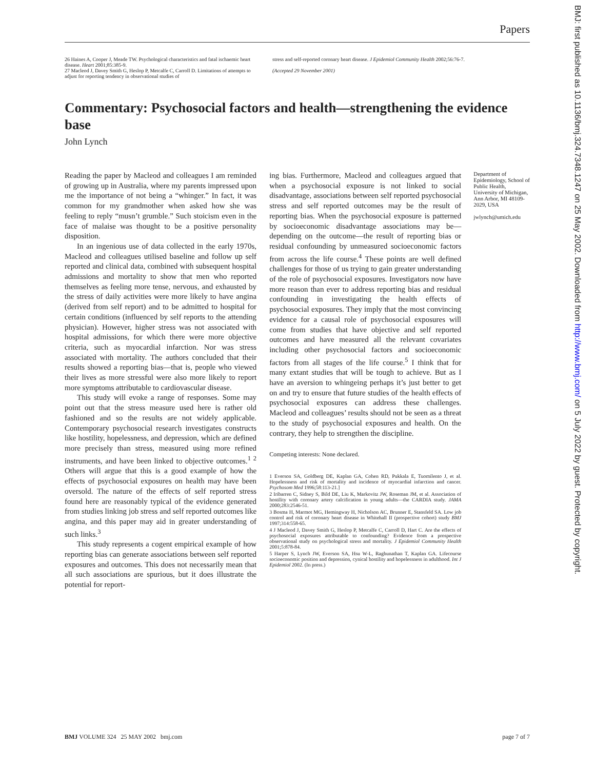Papers
26 Haines A, Cooper J, Meade TW. Psychological characteristics and fatal ischaemic heart disease. Heart 2001;85:385-9.
27 Macleod J, Davey Smith G, Heslop P, Metcalfe C, Carroll D. Limitations of attempts to adjust for reporting tendency in observational studies of
stress and self-reported coronary heart disease. J Epidemiol Community Health 2002;56:76-7.
(Accepted 29 November 2001)
Commentary: Psychosocial factors and health—strengthening the evidence base
John Lynch
Reading the paper by Macleod and colleagues I am reminded of growing up in Australia, where my parents impressed upon me the importance of not being a “whinger.” In fact, it was common for my grandmother when asked how she was feeling to reply “musn’t grumble.” Such stoicism even in the face of malaise was thought to be a positive personality disposition.
In an ingenious use of data collected in the early 1970s, Macleod and colleagues utilised baseline and follow up self reported and clinical data, combined with subsequent hospital admissions and mortality to show that men who reported themselves as feeling more tense, nervous, and exhausted by the stress of daily activities were more likely to have angina (derived from self report) and to be admitted to hospital for certain conditions (influenced by self reports to the attending physician). However, higher stress was not associated with hospital admissions, for which there were more objective criteria, such as myocardial infarction. Nor was stress associated with mortality. The authors concluded that their results showed a reporting bias—that is, people who viewed their lives as more stressful were also more likely to report more symptoms attributable to cardiovascular disease.
This study will evoke a range of responses. Some may point out that the stress measure used here is rather old fashioned and so the results are not widely applicable. Contemporary psychosocial research investigates constructs like hostility, hopelessness, and depression, which are defined more precisely than stress, measured using more refined instruments, and have been linked to objective outcomes.<sup>1 2</sup> Others will argue that this is a good example of how the effects of psychosocial exposures on health may have been oversold. The nature of the effects of self reported stress found here are reasonably typical of the evidence generated from studies linking job stress and self reported outcomes like angina, and this paper may aid in greater understanding of such links.<sup>3</sup>
This study represents a cogent empirical example of how reporting bias can generate associations between self reported exposures and outcomes. This does not necessarily mean that all such associations are spurious, but it does illustrate the potential for report-
ing bias. Furthermore, Macleod and colleagues argued that when a psychosocial exposure is not linked to social disadvantage, associations between self reported psychosocial stress and self reported outcomes may be the result of reporting bias. When the psychosocial exposure is patterned by socioeconomic disadvantage associations may be—depending on the outcome—the result of reporting bias or residual confounding by unmeasured socioeconomic factors from across the life course.<sup>4</sup> These points are well defined challenges for those of us trying to gain greater understanding of the role of psychosocial exposures. Investigators now have more reason than ever to address reporting bias and residual confounding in investigating the health effects of psychosocial exposures. They imply that the most convincing evidence for a causal role of psychosocial exposures will come from studies that have objective and self reported outcomes and have measured all the relevant covariates including other psychosocial factors and socioeconomic factors from all stages of the life course.<sup>5</sup> I think that for many extant studies that will be tough to achieve. But as I have an aversion to whingeing perhaps it’s just better to get on and try to ensure that future studies of the health effects of psychosocial exposures can address these challenges. Macleod and colleagues’ results should not be seen as a threat to the study of psychosocial exposures and health. On the contrary, they help to strengthen the discipline.
Competing interests: None declared.
1 Everson SA, Goldberg DE, Kaplan GA, Cohen RD, Pukkala E, Tuomilento J, et al. Hopelessness and risk of mortality and incidence of myocardial infarction and cancer. Psychosom Med 1996;58:113-21.]
2 Iribarren C, Sidney S, Bild DE, Liu K, Markovitz JW, Roseman JM, et al. Association of hostility with coronary artery calcification in young adults—the CARDIA study. JAMA 2000;283:2546-51.
3 Bosma H, Marmot MG, Hemingway H, Nicholson AC, Brunner E, Stansfeld SA. Low job control and risk of coronary heart disease in Whitehall II (prospective cohort) study BMJ 1997;314:558-65.
4 J Macleod J, Davey Smith G, Heslop P, Metcalfe C, Carroll D, Hart C. Are the effects of psychosocial exposures attributable to confounding? Evidence from a prospective observational study on psychological stress and mortality. J Epidemiol Community Health 2001;5:878-84.
5 Harper S, Lynch JW, Everson SA, Hsu W-L, Raghunathan T, Kaplan GA. Lifecourse socioeconomic position and depression, cynical hostility and hopelessness in adulthood. Int J Epidemiol 2002. (In press.)
Department of Epidemiology, School of Public Health, University of Michigan, Ann Arbor, MI 48109-2029, USA
jwlynch@umich.edu
BMJ VOLUME 324 25 MAY 2002 bmj.com page 7 of 7
BMJ: first published as 10.1136/bmj.324.7348.1247 on 25 May 2002. Downloaded from http://www.bmj.com/ on 5 July 2022 by guest. Protected by copyright.